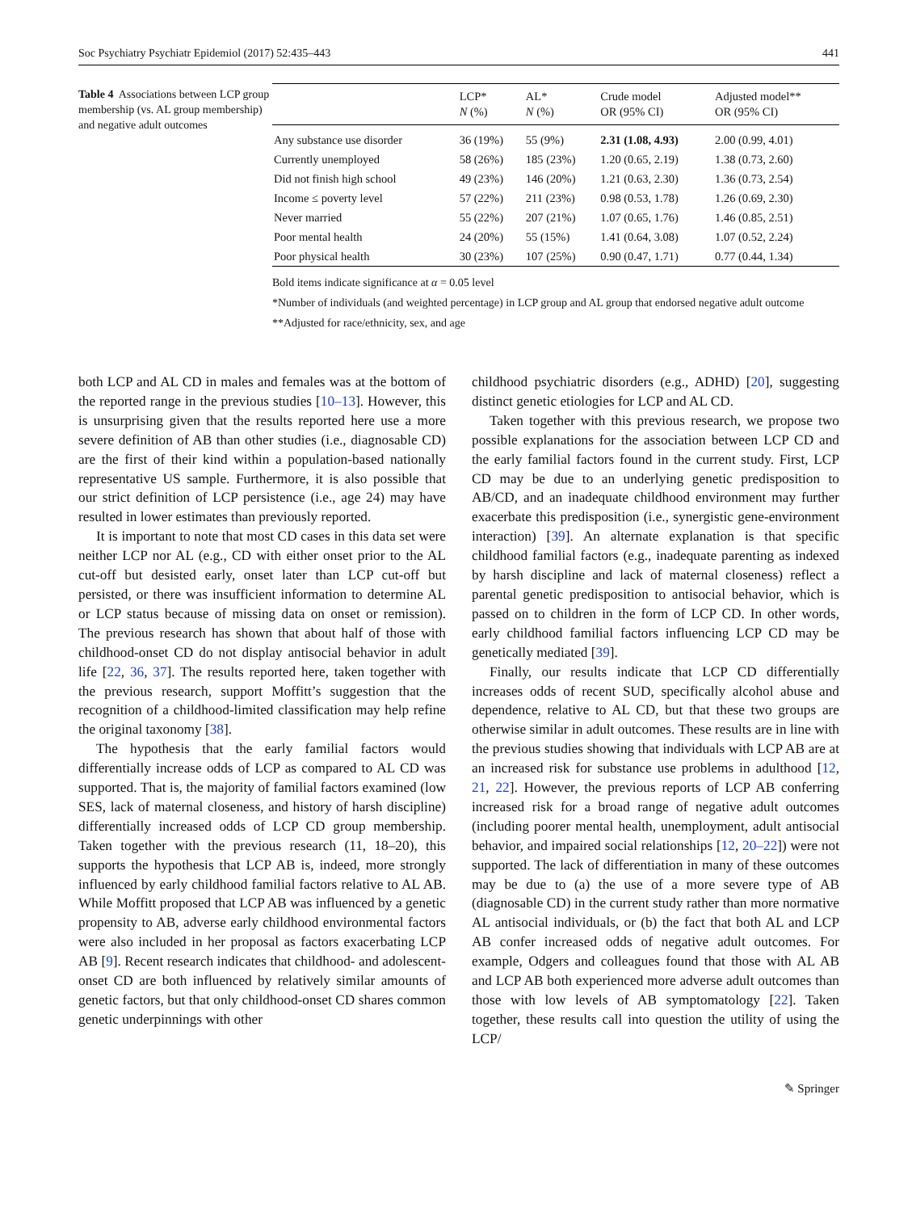Soc Psychiatry Psychiatr Epidemiol (2017) 52:435–443 441
Table 4 Associations between LCP group membership (vs. AL group membership) and negative adult outcomes
| | LCP* N (%) | AL* N (%) | Crude model OR (95% CI) | Adjusted model** OR (95% CI) |
| --- | --- | --- | --- | --- |
| Any substance use disorder | 36 (19%) | 55 (9%) | 2.31 (1.08, 4.93) | 2.00 (0.99, 4.01) |
| Currently unemployed | 58 (26%) | 185 (23%) | 1.20 (0.65, 2.19) | 1.38 (0.73, 2.60) |
| Did not finish high school | 49 (23%) | 146 (20%) | 1.21 (0.63, 2.30) | 1.36 (0.73, 2.54) |
| Income ≤ poverty level | 57 (22%) | 211 (23%) | 0.98 (0.53, 1.78) | 1.26 (0.69, 2.30) |
| Never married | 55 (22%) | 207 (21%) | 1.07 (0.65, 1.76) | 1.46 (0.85, 2.51) |
| Poor mental health | 24 (20%) | 55 (15%) | 1.41 (0.64, 3.08) | 1.07 (0.52, 2.24) |
| Poor physical health | 30 (23%) | 107 (25%) | 0.90 (0.47, 1.71) | 0.77 (0.44, 1.34) |
Bold items indicate significance at α = 0.05 level
*Number of individuals (and weighted percentage) in LCP group and AL group that endorsed negative adult outcome
**Adjusted for race/ethnicity, sex, and age
both LCP and AL CD in males and females was at the bottom of the reported range in the previous studies [10–13]. However, this is unsurprising given that the results reported here use a more severe definition of AB than other studies (i.e., diagnosable CD) are the first of their kind within a population-based nationally representative US sample. Furthermore, it is also possible that our strict definition of LCP persistence (i.e., age 24) may have resulted in lower estimates than previously reported.
It is important to note that most CD cases in this data set were neither LCP nor AL (e.g., CD with either onset prior to the AL cut-off but desisted early, onset later than LCP cut-off but persisted, or there was insufficient information to determine AL or LCP status because of missing data on onset or remission). The previous research has shown that about half of those with childhood-onset CD do not display antisocial behavior in adult life [22, 36, 37]. The results reported here, taken together with the previous research, support Moffitt’s suggestion that the recognition of a childhood-limited classification may help refine the original taxonomy [38].
The hypothesis that the early familial factors would differentially increase odds of LCP as compared to AL CD was supported. That is, the majority of familial factors examined (low SES, lack of maternal closeness, and history of harsh discipline) differentially increased odds of LCP CD group membership. Taken together with the previous research (11, 18–20), this supports the hypothesis that LCP AB is, indeed, more strongly influenced by early childhood familial factors relative to AL AB. While Moffitt proposed that LCP AB was influenced by a genetic propensity to AB, adverse early childhood environmental factors were also included in her proposal as factors exacerbating LCP AB [9]. Recent research indicates that childhood- and adolescent-onset CD are both influenced by relatively similar amounts of genetic factors, but that only childhood-onset CD shares common genetic underpinnings with other
childhood psychiatric disorders (e.g., ADHD) [20], suggesting distinct genetic etiologies for LCP and AL CD.
Taken together with this previous research, we propose two possible explanations for the association between LCP CD and the early familial factors found in the current study. First, LCP CD may be due to an underlying genetic predisposition to AB/CD, and an inadequate childhood environment may further exacerbate this predisposition (i.e., synergistic gene-environment interaction) [39]. An alternate explanation is that specific childhood familial factors (e.g., inadequate parenting as indexed by harsh discipline and lack of maternal closeness) reflect a parental genetic predisposition to antisocial behavior, which is passed on to children in the form of LCP CD. In other words, early childhood familial factors influencing LCP CD may be genetically mediated [39].
Finally, our results indicate that LCP CD differentially increases odds of recent SUD, specifically alcohol abuse and dependence, relative to AL CD, but that these two groups are otherwise similar in adult outcomes. These results are in line with the previous studies showing that individuals with LCP AB are at an increased risk for substance use problems in adulthood [12, 21, 22]. However, the previous reports of LCP AB conferring increased risk for a broad range of negative adult outcomes (including poorer mental health, unemployment, adult antisocial behavior, and impaired social relationships [12, 20–22]) were not supported. The lack of differentiation in many of these outcomes may be due to (a) the use of a more severe type of AB (diagnosable CD) in the current study rather than more normative AL antisocial individuals, or (b) the fact that both AL and LCP AB confer increased odds of negative adult outcomes. For example, Odgers and colleagues found that those with AL AB and LCP AB both experienced more adverse adult outcomes than those with low levels of AB symptomatology [22]. Taken together, these results call into question the utility of using the LCP/
✎ Springer